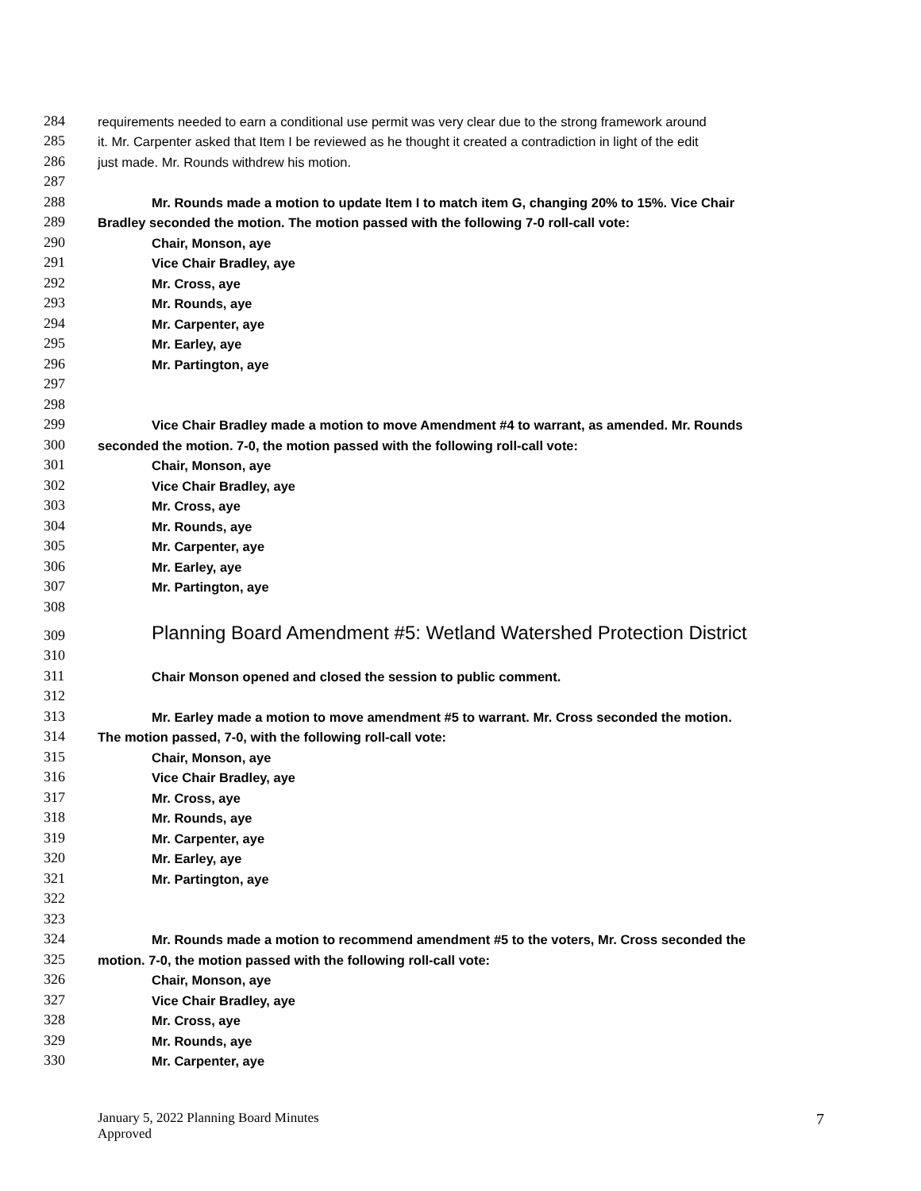284 requirements needed to earn a conditional use permit was very clear due to the strong framework around
285 it. Mr. Carpenter asked that Item I be reviewed as he thought it created a contradiction in light of the edit
286 just made. Mr. Rounds withdrew his motion.
287
288 Mr. Rounds made a motion to update Item I to match item G, changing 20% to 15%. Vice Chair
289 Bradley seconded the motion. The motion passed with the following 7-0 roll-call vote:
290 Chair, Monson, aye
291 Vice Chair Bradley, aye
292 Mr. Cross, aye
293 Mr. Rounds, aye
294 Mr. Carpenter, aye
295 Mr. Earley, aye
296 Mr. Partington, aye
297
298
299 Vice Chair Bradley made a motion to move Amendment #4 to warrant, as amended. Mr. Rounds
300 seconded the motion. 7-0, the motion passed with the following roll-call vote:
301 Chair, Monson, aye
302 Vice Chair Bradley, aye
303 Mr. Cross, aye
304 Mr. Rounds, aye
305 Mr. Carpenter, aye
306 Mr. Earley, aye
307 Mr. Partington, aye
308
309 Planning Board Amendment #5: Wetland Watershed Protection District
310
311 Chair Monson opened and closed the session to public comment.
312
313 Mr. Earley made a motion to move amendment #5 to warrant. Mr. Cross seconded the motion.
314 The motion passed, 7-0, with the following roll-call vote:
315 Chair, Monson, aye
316 Vice Chair Bradley, aye
317 Mr. Cross, aye
318 Mr. Rounds, aye
319 Mr. Carpenter, aye
320 Mr. Earley, aye
321 Mr. Partington, aye
322
323
324 Mr. Rounds made a motion to recommend amendment #5 to the voters, Mr. Cross seconded the
325 motion. 7-0, the motion passed with the following roll-call vote:
326 Chair, Monson, aye
327 Vice Chair Bradley, aye
328 Mr. Cross, aye
329 Mr. Rounds, aye
330 Mr. Carpenter, aye
January 5, 2022 Planning Board Minutes
Approved
7